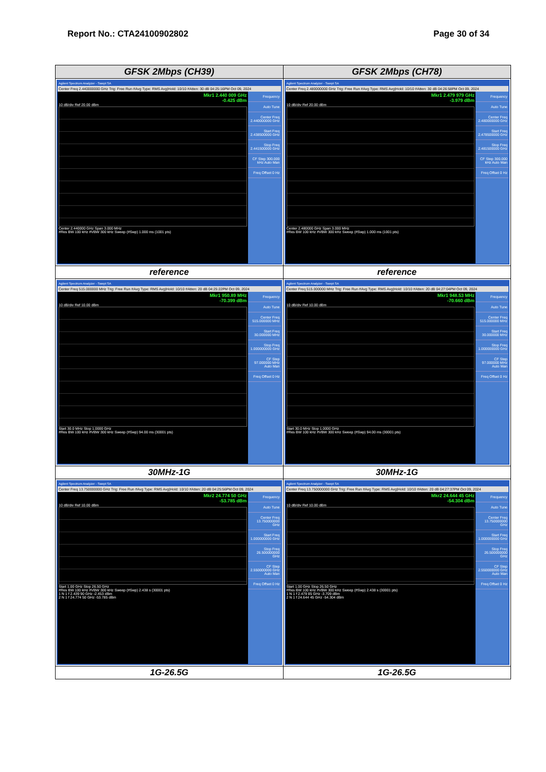Report No.: CTA24100902802 Page 30 of 34
| GFSK 2Mbps (CH39) | GFSK 2Mbps (CH78) |
| --- | --- |
| Agilent Spectrum Analyzer - Swept SA Center Freq 2.440000000 GHz Trig: Free Run #Avg Type: RMS Avg/Hold: 10/10 #Atten: 30 dB 04:25:16PM Oct 09, 2024 Mkr1 2.440 009 GHz -0.425 dBm 10 dB/div Ref 20.00 dBm Center 2.440000 GHz Span 3.000 MHz #Res BW 100 kHz #VBW 300 kHz Sweep (#Swp) 1.000 ms (1001 pts) Frequency Auto Tune Center Freq 2.440000000 GHz Start Freq 2.438500000 GHz Stop Freq 2.441500000 GHz CF Step 300.000 kHz Auto Man Freq Offset 0 Hz | Agilent Spectrum Analyzer - Swept SA Center Freq 2.480000000 GHz Trig: Free Run #Avg Type: RMS Avg/Hold: 10/10 #Atten: 30 dB 04:26:58PM Oct 09, 2024 Mkr1 2.479 979 GHz -3.979 dBm 10 dB/div Ref 20.00 dBm Center 2.480000 GHz Span 3.000 MHz #Res BW 100 kHz #VBW 300 kHz Sweep (#Swp) 1.000 ms (1001 pts) Frequency Auto Tune Center Freq 2.480000000 GHz Start Freq 2.478500000 GHz Stop Freq 2.481500000 GHz CF Step 300.000 kHz Auto Man Freq Offset 0 Hz |
| reference | reference |
| Agilent Spectrum Analyzer - Swept SA Center Freq 515.000000 MHz Trig: Free Run #Avg Type: RMS Avg/Hold: 10/10 #Atten: 20 dB 04:25:22PM Oct 09, 2024 Mkr1 950.89 MHz -70.399 dBm 10 dB/div Ref 10.00 dBm Start 30.0 MHz Stop 1.0000 GHz #Res BW 100 kHz #VBW 300 kHz Sweep (#Swp) 94.00 ms (30001 pts) Frequency Auto Tune Center Freq 515.000000 MHz Start Freq 30.000000 MHz Stop Freq 1.000000000 GHz CF Step 97.000000 MHz Auto Man Freq Offset 0 Hz | Agilent Spectrum Analyzer - Swept SA Center Freq 515.000000 MHz Trig: Free Run #Avg Type: RMS Avg/Hold: 10/10 #Atten: 20 dB 04:27:04PM Oct 09, 2024 Mkr1 948.53 MHz -70.660 dBm 10 dB/div Ref 10.00 dBm Start 30.0 MHz Stop 1.0000 GHz #Res BW 100 kHz #VBW 300 kHz Sweep (#Swp) 94.00 ms (30001 pts) Frequency Auto Tune Center Freq 515.000000 MHz Start Freq 30.000000 MHz Stop Freq 1.000000000 GHz CF Step 97.000000 MHz Auto Man Freq Offset 0 Hz |
| 30MHz-1G | 30MHz-1G |
| Agilent Spectrum Analyzer - Swept SA Center Freq 13.750000000 GHz Trig: Free Run #Avg Type: RMS Avg/Hold: 10/10 #Atten: 20 dB 04:25:56PM Oct 09, 2024 Mkr2 24.774 50 GHz -53.785 dBm 10 dB/div Ref 10.00 dBm Start 1.00 GHz Stop 26.50 GHz #Res BW 100 kHz #VBW 300 kHz Sweep (#Swp) 2.438 s (30001 pts) 1 N 1 f 2.439 90 GHz -2.453 dBm 2 N 1 f 24.774 50 GHz -53.785 dBm Frequency Auto Tune Center Freq 13.750000000 GHz Start Freq 1.000000000 GHz Stop Freq 26.500000000 GHz CF Step 2.550000000 GHz Auto Man Freq Offset 0 Hz | Agilent Spectrum Analyzer - Swept SA Center Freq 13.750000000 GHz Trig: Free Run #Avg Type: RMS Avg/Hold: 10/10 #Atten: 20 dB 04:27:37PM Oct 09, 2024 Mkr2 24.644 45 GHz -54.304 dBm 10 dB/div Ref 10.00 dBm Start 1.00 GHz Stop 26.50 GHz #Res BW 100 kHz #VBW 300 kHz Sweep (#Swp) 2.438 s (30001 pts) 1 N 1 f 2.479 85 GHz -3.709 dBm 2 N 1 f 24.644 45 GHz -54.304 dBm Frequency Auto Tune Center Freq 13.750000000 GHz Start Freq 1.000000000 GHz Stop Freq 26.500000000 GHz CF Step 2.550000000 GHz Auto Man Freq Offset 0 Hz |
| 1G-26.5G | 1G-26.5G |